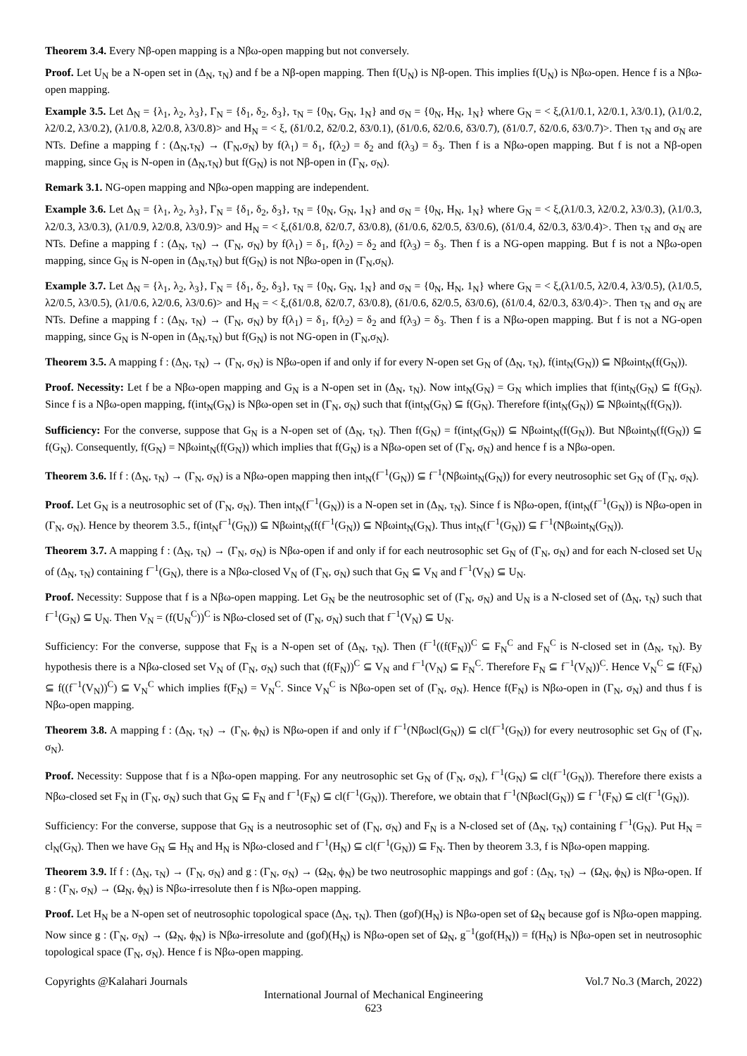Theorem 3.4. Every Nβ-open mapping is a Nβω-open mapping but not conversely.
Proof. Let U<sub>N</sub> be a N-open set in (Δ<sub>N</sub>, τ<sub>N</sub>) and f be a Nβ-open mapping. Then f(U<sub>N</sub>) is Nβ-open. This implies f(U<sub>N</sub>) is Nβω-open. Hence f is a Nβω-open mapping.
Example 3.5. Let Δ<sub>N</sub> = {λ<sub>1</sub>, λ<sub>2</sub>, λ<sub>3</sub>}, Γ<sub>N</sub> = {δ<sub>1</sub>, δ<sub>2</sub>, δ<sub>3</sub>}, τ<sub>N</sub> = {0<sub>N</sub>, G<sub>N</sub>, 1<sub>N</sub>} and σ<sub>N</sub> = {0<sub>N</sub>, H<sub>N</sub>, 1<sub>N</sub>} where G<sub>N</sub> = < ξ,(λ1/0.1, λ2/0.1, λ3/0.1), (λ1/0.2, λ2/0.2, λ3/0.2), (λ1/0.8, λ2/0.8, λ3/0.8)> and H<sub>N</sub> = < ξ, (δ1/0.2, δ2/0.2, δ3/0.1), (δ1/0.6, δ2/0.6, δ3/0.7), (δ1/0.7, δ2/0.6, δ3/0.7)>. Then τ<sub>N</sub> and σ<sub>N</sub> are NTs. Define a mapping f : (Δ<sub>N</sub>,τ<sub>N</sub>) → (Γ<sub>N</sub>,σ<sub>N</sub>) by f(λ<sub>1</sub>) = δ<sub>1</sub>, f(λ<sub>2</sub>) = δ<sub>2</sub> and f(λ<sub>3</sub>) = δ<sub>3</sub>. Then f is a Nβω-open mapping. But f is not a Nβ-open mapping, since G<sub>N</sub> is N-open in (Δ<sub>N</sub>,τ<sub>N</sub>) but f(G<sub>N</sub>) is not Nβ-open in (Γ<sub>N</sub>, σ<sub>N</sub>).
Remark 3.1. NG-open mapping and Nβω-open mapping are independent.
Example 3.6. Let Δ<sub>N</sub> = {λ<sub>1</sub>, λ<sub>2</sub>, λ<sub>3</sub>}, Γ<sub>N</sub> = {δ<sub>1</sub>, δ<sub>2</sub>, δ<sub>3</sub>}, τ<sub>N</sub> = {0<sub>N</sub>, G<sub>N</sub>, 1<sub>N</sub>} and σ<sub>N</sub> = {0<sub>N</sub>, H<sub>N</sub>, 1<sub>N</sub>} where G<sub>N</sub> = < ξ,(λ1/0.3, λ2/0.2, λ3/0.3), (λ1/0.3, λ2/0.3, λ3/0.3), (λ1/0.9, λ2/0.8, λ3/0.9)> and H<sub>N</sub> = < ξ,(δ1/0.8, δ2/0.7, δ3/0.8), (δ1/0.6, δ2/0.5, δ3/0.6), (δ1/0.4, δ2/0.3, δ3/0.4)>. Then τ<sub>N</sub> and σ<sub>N</sub> are NTs. Define a mapping f : (Δ<sub>N</sub>, τ<sub>N</sub>) → (Γ<sub>N</sub>, σ<sub>N</sub>) by f(λ<sub>1</sub>) = δ<sub>1</sub>, f(λ<sub>2</sub>) = δ<sub>2</sub> and f(λ<sub>3</sub>) = δ<sub>3</sub>. Then f is a NG-open mapping. But f is not a Nβω-open mapping, since G<sub>N</sub> is N-open in (Δ<sub>N</sub>,τ<sub>N</sub>) but f(G<sub>N</sub>) is not Nβω-open in (Γ<sub>N</sub>,σ<sub>N</sub>).
Example 3.7. Let Δ<sub>N</sub> = {λ<sub>1</sub>, λ<sub>2</sub>, λ<sub>3</sub>}, Γ<sub>N</sub> = {δ<sub>1</sub>, δ<sub>2</sub>, δ<sub>3</sub>}, τ<sub>N</sub> = {0<sub>N</sub>, G<sub>N</sub>, 1<sub>N</sub>} and σ<sub>N</sub> = {0<sub>N</sub>, H<sub>N</sub>, 1<sub>N</sub>} where G<sub>N</sub> = < ξ,(λ1/0.5, λ2/0.4, λ3/0.5), (λ1/0.5, λ2/0.5, λ3/0.5), (λ1/0.6, λ2/0.6, λ3/0.6)> and H<sub>N</sub> = < ξ,(δ1/0.8, δ2/0.7, δ3/0.8), (δ1/0.6, δ2/0.5, δ3/0.6), (δ1/0.4, δ2/0.3, δ3/0.4)>. Then τ<sub>N</sub> and σ<sub>N</sub> are NTs. Define a mapping f : (Δ<sub>N</sub>, τ<sub>N</sub>) → (Γ<sub>N</sub>, σ<sub>N</sub>) by f(λ<sub>1</sub>) = δ<sub>1</sub>, f(λ<sub>2</sub>) = δ<sub>2</sub> and f(λ<sub>3</sub>) = δ<sub>3</sub>. Then f is a Nβω-open mapping. But f is not a NG-open mapping, since G<sub>N</sub> is N-open in (Δ<sub>N</sub>,τ<sub>N</sub>) but f(G<sub>N</sub>) is not NG-open in (Γ<sub>N</sub>,σ<sub>N</sub>).
Theorem 3.5. A mapping f : (Δ<sub>N</sub>, τ<sub>N</sub>) → (Γ<sub>N</sub>, σ<sub>N</sub>) is Nβω-open if and only if for every N-open set G<sub>N</sub> of (Δ<sub>N</sub>, τ<sub>N</sub>), f(int<sub>N</sub>(G<sub>N</sub>)) ⊆ Nβωint<sub>N</sub>(f(G<sub>N</sub>)).
Proof. Necessity: Let f be a Nβω-open mapping and G<sub>N</sub> is a N-open set in (Δ<sub>N</sub>, τ<sub>N</sub>). Now int<sub>N</sub>(G<sub>N</sub>) = G<sub>N</sub> which implies that f(int<sub>N</sub>(G<sub>N</sub>) ⊆ f(G<sub>N</sub>). Since f is a Nβω-open mapping, f(int<sub>N</sub>(G<sub>N</sub>) is Nβω-open set in (Γ<sub>N</sub>, σ<sub>N</sub>) such that f(int<sub>N</sub>(G<sub>N</sub>) ⊆ f(G<sub>N</sub>). Therefore f(int<sub>N</sub>(G<sub>N</sub>)) ⊆ Nβωint<sub>N</sub>(f(G<sub>N</sub>)).
Sufficiency: For the converse, suppose that G<sub>N</sub> is a N-open set of (Δ<sub>N</sub>, τ<sub>N</sub>). Then f(G<sub>N</sub>) = f(int<sub>N</sub>(G<sub>N</sub>)) ⊆ Nβωint<sub>N</sub>(f(G<sub>N</sub>)). But Nβωint<sub>N</sub>(f(G<sub>N</sub>)) ⊆ f(G<sub>N</sub>). Consequently, f(G<sub>N</sub>) = Nβωint<sub>N</sub>(f(G<sub>N</sub>)) which implies that f(G<sub>N</sub>) is a Nβω-open set of (Γ<sub>N</sub>, σ<sub>N</sub>) and hence f is a Nβω-open.
Theorem 3.6. If f : (Δ<sub>N</sub>, τ<sub>N</sub>) → (Γ<sub>N</sub>, σ<sub>N</sub>) is a Nβω-open mapping then int<sub>N</sub>(f<sup>−1</sup>(G<sub>N</sub>)) ⊆ f<sup>−1</sup>(Nβωint<sub>N</sub>(G<sub>N</sub>)) for every neutrosophic set G<sub>N</sub> of (Γ<sub>N</sub>, σ<sub>N</sub>).
Proof. Let G<sub>N</sub> is a neutrosophic set of (Γ<sub>N</sub>, σ<sub>N</sub>). Then int<sub>N</sub>(f<sup>−1</sup>(G<sub>N</sub>)) is a N-open set in (Δ<sub>N</sub>, τ<sub>N</sub>). Since f is Nβω-open, f(int<sub>N</sub>(f<sup>−1</sup>(G<sub>N</sub>)) is Nβω-open in (Γ<sub>N</sub>, σ<sub>N</sub>). Hence by theorem 3.5., f(int<sub>N</sub>f<sup>−1</sup>(G<sub>N</sub>)) ⊆ Nβωint<sub>N</sub>(f(f<sup>−1</sup>(G<sub>N</sub>)) ⊆ Nβωint<sub>N</sub>(G<sub>N</sub>). Thus int<sub>N</sub>(f<sup>−1</sup>(G<sub>N</sub>)) ⊆ f<sup>−1</sup>(Nβωint<sub>N</sub>(G<sub>N</sub>)).
Theorem 3.7. A mapping f : (Δ<sub>N</sub>, τ<sub>N</sub>) → (Γ<sub>N</sub>, σ<sub>N</sub>) is Nβω-open if and only if for each neutrosophic set G<sub>N</sub> of (Γ<sub>N</sub>, σ<sub>N</sub>) and for each N-closed set U<sub>N</sub> of (Δ<sub>N</sub>, τ<sub>N</sub>) containing f<sup>−1</sup>(G<sub>N</sub>), there is a Nβω-closed V<sub>N</sub> of (Γ<sub>N</sub>, σ<sub>N</sub>) such that G<sub>N</sub> ⊆ V<sub>N</sub> and f<sup>−1</sup>(V<sub>N</sub>) ⊆ U<sub>N</sub>.
Proof. Necessity: Suppose that f is a Nβω-open mapping. Let G<sub>N</sub> be the neutrosophic set of (Γ<sub>N</sub>, σ<sub>N</sub>) and U<sub>N</sub> is a N-closed set of (Δ<sub>N</sub>, τ<sub>N</sub>) such that f<sup>−1</sup>(G<sub>N</sub>) ⊆ U<sub>N</sub>. Then V<sub>N</sub> = (f(U<sub>N</sub><sup>C</sup>))<sup>C</sup> is Nβω-closed set of (Γ<sub>N</sub>, σ<sub>N</sub>) such that f<sup>−1</sup>(V<sub>N</sub>) ⊆ U<sub>N</sub>.
Sufficiency: For the converse, suppose that F<sub>N</sub> is a N-open set of (Δ<sub>N</sub>, τ<sub>N</sub>). Then (f<sup>−1</sup>((f(F<sub>N</sub>))<sup>C</sup> ⊆ F<sub>N</sub><sup>C</sup> and F<sub>N</sub><sup>C</sup> is N-closed set in (Δ<sub>N</sub>, τ<sub>N</sub>). By hypothesis there is a Nβω-closed set V<sub>N</sub> of (Γ<sub>N</sub>, σ<sub>N</sub>) such that (f(F<sub>N</sub>))<sup>C</sup> ⊆ V<sub>N</sub> and f<sup>−1</sup>(V<sub>N</sub>) ⊆ F<sub>N</sub><sup>C</sup>. Therefore F<sub>N</sub> ⊆ f<sup>−1</sup>(V<sub>N</sub>))<sup>C</sup>. Hence V<sub>N</sub><sup>C</sup> ⊆ f(F<sub>N</sub>) ⊆ f((f<sup>−1</sup>(V<sub>N</sub>))<sup>C</sup>) ⊆ V<sub>N</sub><sup>C</sup> which implies f(F<sub>N</sub>) = V<sub>N</sub><sup>C</sup>. Since V<sub>N</sub><sup>C</sup> is Nβω-open set of (Γ<sub>N</sub>, σ<sub>N</sub>). Hence f(F<sub>N</sub>) is Nβω-open in (Γ<sub>N</sub>, σ<sub>N</sub>) and thus f is Nβω-open mapping.
Theorem 3.8. A mapping f : (Δ<sub>N</sub>, τ<sub>N</sub>) → (Γ<sub>N</sub>, ϕ<sub>N</sub>) is Nβω-open if and only if f<sup>−1</sup>(Nβωcl(G<sub>N</sub>)) ⊆ cl(f<sup>−1</sup>(G<sub>N</sub>)) for every neutrosophic set G<sub>N</sub> of (Γ<sub>N</sub>, σ<sub>N</sub>).
Proof. Necessity: Suppose that f is a Nβω-open mapping. For any neutrosophic set G<sub>N</sub> of (Γ<sub>N</sub>, σ<sub>N</sub>), f<sup>−1</sup>(G<sub>N</sub>) ⊆ cl(f<sup>−1</sup>(G<sub>N</sub>)). Therefore there exists a Nβω-closed set F<sub>N</sub> in (Γ<sub>N</sub>, σ<sub>N</sub>) such that G<sub>N</sub> ⊆ F<sub>N</sub> and f<sup>−1</sup>(F<sub>N</sub>) ⊆ cl(f<sup>−1</sup>(G<sub>N</sub>)). Therefore, we obtain that f<sup>−1</sup>(Nβωcl(G<sub>N</sub>)) ⊆ f<sup>−1</sup>(F<sub>N</sub>) ⊆ cl(f<sup>−1</sup>(G<sub>N</sub>)).
Sufficiency: For the converse, suppose that G<sub>N</sub> is a neutrosophic set of (Γ<sub>N</sub>, σ<sub>N</sub>) and F<sub>N</sub> is a N-closed set of (Δ<sub>N</sub>, τ<sub>N</sub>) containing f<sup>−1</sup>(G<sub>N</sub>). Put H<sub>N</sub> = cl<sub>N</sub>(G<sub>N</sub>). Then we have G<sub>N</sub> ⊆ H<sub>N</sub> and H<sub>N</sub> is Nβω-closed and f<sup>−1</sup>(H<sub>N</sub>) ⊆ cl(f<sup>−1</sup>(G<sub>N</sub>)) ⊆ F<sub>N</sub>. Then by theorem 3.3, f is Nβω-open mapping.
Theorem 3.9. If f : (Δ<sub>N</sub>, τ<sub>N</sub>) → (Γ<sub>N</sub>, σ<sub>N</sub>) and g : (Γ<sub>N</sub>, σ<sub>N</sub>) → (Ω<sub>N</sub>, ϕ<sub>N</sub>) be two neutrosophic mappings and gof : (Δ<sub>N</sub>, τ<sub>N</sub>) → (Ω<sub>N</sub>, ϕ<sub>N</sub>) is Nβω-open. If g : (Γ<sub>N</sub>, σ<sub>N</sub>) → (Ω<sub>N</sub>, ϕ<sub>N</sub>) is Nβω-irresolute then f is Nβω-open mapping.
Proof. Let H<sub>N</sub> be a N-open set of neutrosophic topological space (Δ<sub>N</sub>, τ<sub>N</sub>). Then (gof)(H<sub>N</sub>) is Nβω-open set of Ω<sub>N</sub> because gof is Nβω-open mapping. Now since g : (Γ<sub>N</sub>, σ<sub>N</sub>) → (Ω<sub>N</sub>, ϕ<sub>N</sub>) is Nβω-irresolute and (gof)(H<sub>N</sub>) is Nβω-open set of Ω<sub>N</sub>, g<sup>−1</sup>(gof(H<sub>N</sub>)) = f(H<sub>N</sub>) is Nβω-open set in neutrosophic topological space (Γ<sub>N</sub>, σ<sub>N</sub>). Hence f is Nβω-open mapping.
Copyrights @Kalahari Journals Vol.7 No.3 (March, 2022)
International Journal of Mechanical Engineering
623